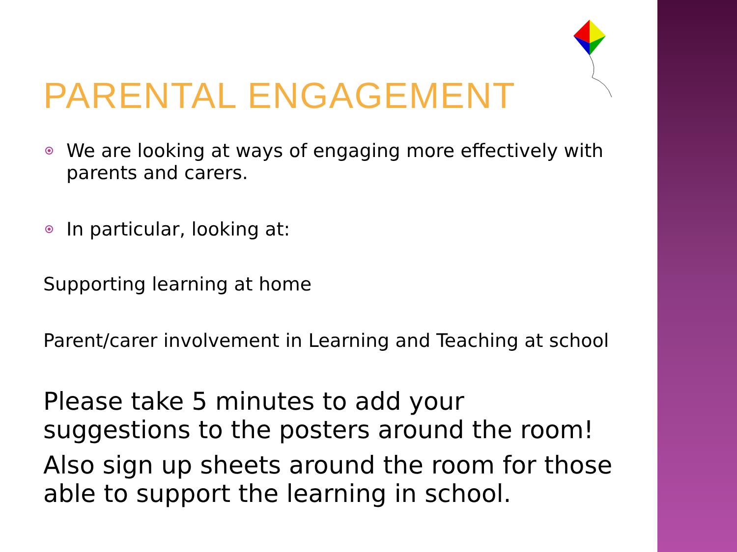PARENTAL ENGAGEMENT
We are looking at ways of engaging more effectively with parents and carers.
In particular, looking at:
Supporting learning at home
Parent/carer involvement in Learning and Teaching at school
Please take 5 minutes to add your suggestions to the posters around the room!
Also sign up sheets around the room for those able to support the learning in school.